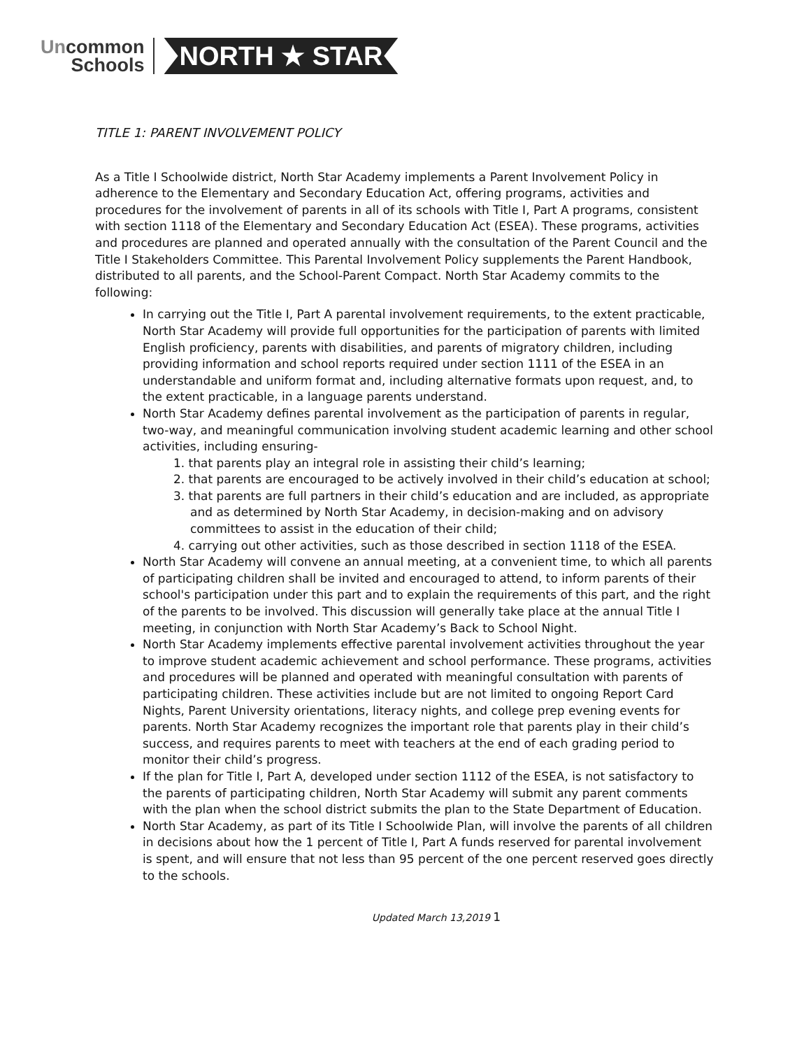Uncommon
Schools
NORTH ★ STAR
TITLE 1: PARENT INVOLVEMENT POLICY
As a Title I Schoolwide district, North Star Academy implements a Parent Involvement Policy in adherence to the Elementary and Secondary Education Act, offering programs, activities and procedures for the involvement of parents in all of its schools with Title I, Part A programs, consistent with section 1118 of the Elementary and Secondary Education Act (ESEA). These programs, activities and procedures are planned and operated annually with the consultation of the Parent Council and the Title I Stakeholders Committee. This Parental Involvement Policy supplements the Parent Handbook, distributed to all parents, and the School-Parent Compact. North Star Academy commits to the following:
In carrying out the Title I, Part A parental involvement requirements, to the extent practicable, North Star Academy will provide full opportunities for the participation of parents with limited English proficiency, parents with disabilities, and parents of migratory children, including providing information and school reports required under section 1111 of the ESEA in an understandable and uniform format and, including alternative formats upon request, and, to the extent practicable, in a language parents understand.
North Star Academy defines parental involvement as the participation of parents in regular, two-way, and meaningful communication involving student academic learning and other school activities, including ensuring-
1. that parents play an integral role in assisting their child’s learning;
2. that parents are encouraged to be actively involved in their child’s education at school;
3. that parents are full partners in their child’s education and are included, as appropriate and as determined by North Star Academy, in decision-making and on advisory committees to assist in the education of their child;
4. carrying out other activities, such as those described in section 1118 of the ESEA.
North Star Academy will convene an annual meeting, at a convenient time, to which all parents of participating children shall be invited and encouraged to attend, to inform parents of their school's participation under this part and to explain the requirements of this part, and the right of the parents to be involved. This discussion will generally take place at the annual Title I meeting, in conjunction with North Star Academy’s Back to School Night.
North Star Academy implements effective parental involvement activities throughout the year to improve student academic achievement and school performance. These programs, activities and procedures will be planned and operated with meaningful consultation with parents of participating children. These activities include but are not limited to ongoing Report Card Nights, Parent University orientations, literacy nights, and college prep evening events for parents. North Star Academy recognizes the important role that parents play in their child’s success, and requires parents to meet with teachers at the end of each grading period to monitor their child’s progress.
If the plan for Title I, Part A, developed under section 1112 of the ESEA, is not satisfactory to the parents of participating children, North Star Academy will submit any parent comments with the plan when the school district submits the plan to the State Department of Education.
North Star Academy, as part of its Title I Schoolwide Plan, will involve the parents of all children in decisions about how the 1 percent of Title I, Part A funds reserved for parental involvement is spent, and will ensure that not less than 95 percent of the one percent reserved goes directly to the schools.
Updated March 13,2019 1